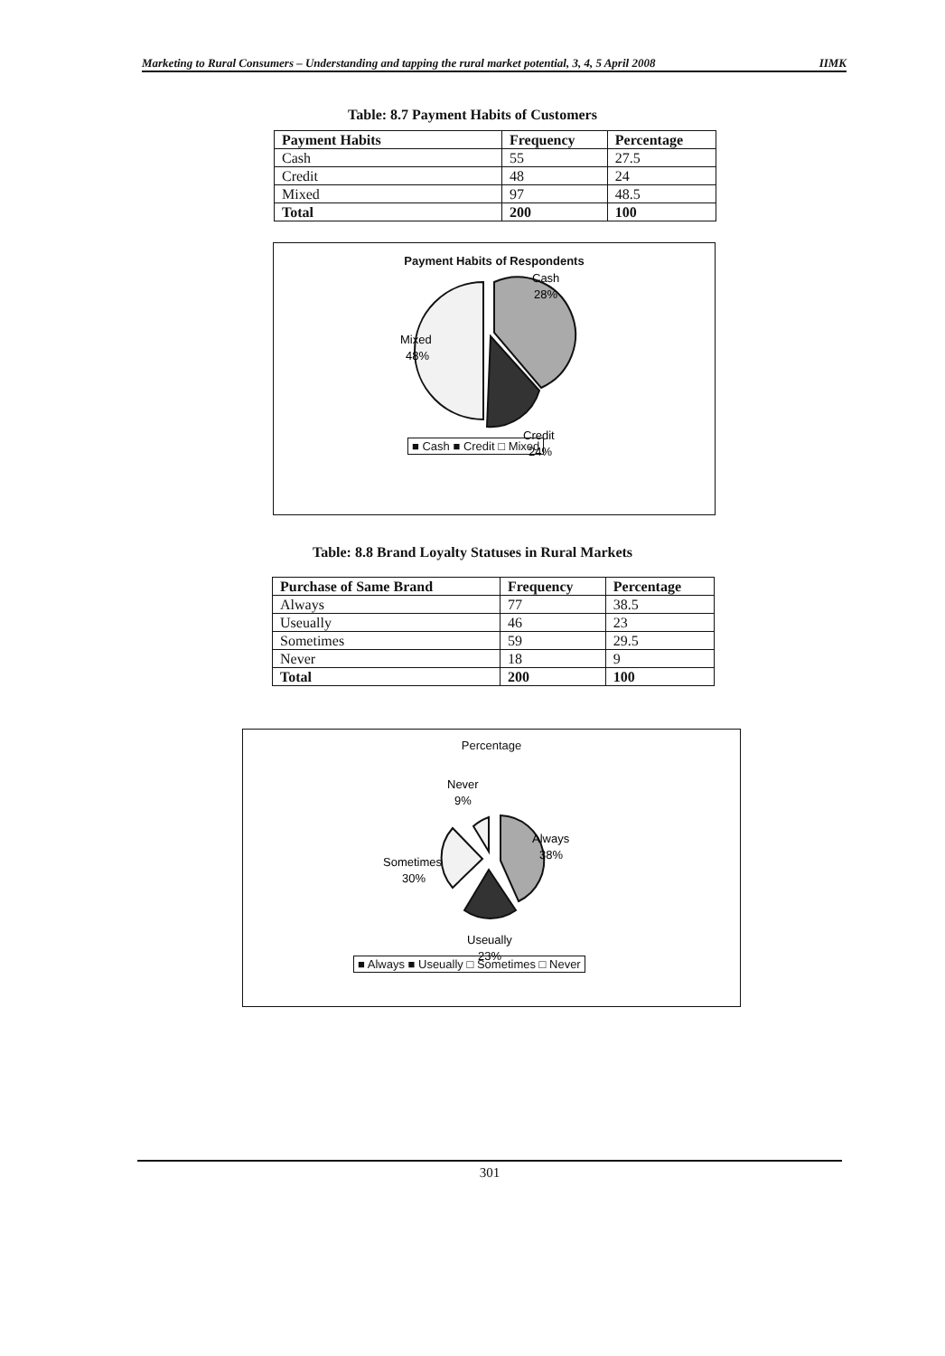Marketing to Rural Consumers – Understanding and tapping the rural market potential, 3, 4, 5 April 2008 IIMK
Table: 8.7 Payment Habits of Customers
| Payment Habits | Frequency | Percentage |
| --- | --- | --- |
| Cash | 55 | 27.5 |
| Credit | 48 | 24 |
| Mixed | 97 | 48.5 |
| Total | 200 | 100 |
Payment Habits of Respondents
Cash
28%
Mixed
48%
Credit
24%
■ Cash ■ Credit □ Mixed
Table: 8.8 Brand Loyalty Statuses in Rural Markets
| Purchase of Same Brand | Frequency | Percentage |
| --- | --- | --- |
| Always | 77 | 38.5 |
| Useually | 46 | 23 |
| Sometimes | 59 | 29.5 |
| Never | 18 | 9 |
| Total | 200 | 100 |
Percentage
Never
9%
Sometimes
30%
Always
38%
Useually
23%
■ Always ■ Useually □ Sometimes □ Never
301